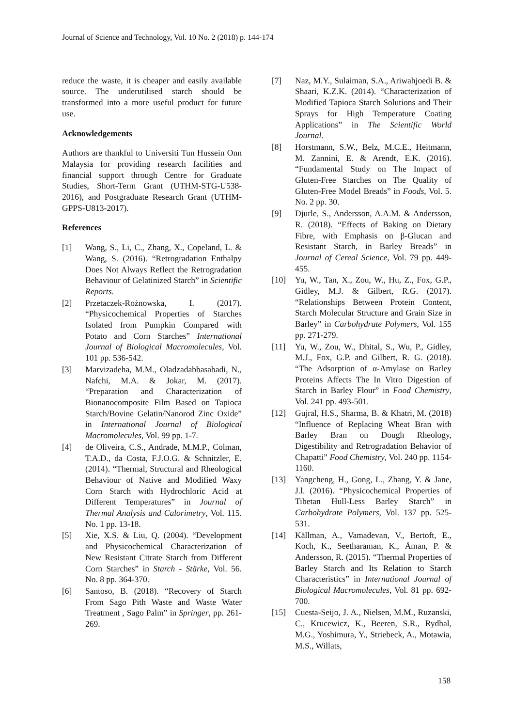Journal of Science and Technology, Vol. 10 No. 2 (2018) p. 144-174
reduce the waste, it is cheaper and easily available source. The underutilised starch should be transformed into a more useful product for future use.
Acknowledgements
Authors are thankful to Universiti Tun Hussein Onn Malaysia for providing research facilities and financial support through Centre for Graduate Studies, Short-Term Grant (UTHM-STG-U538-2016), and Postgraduate Research Grant (UTHM-GPPS-U813-2017).
References
[1] Wang, S., Li, C., Zhang, X., Copeland, L. & Wang, S. (2016). “Retrogradation Enthalpy Does Not Always Reflect the Retrogradation Behaviour of Gelatinized Starch” in Scientific Reports.
[2] Przetaczek-Rożnowska, I. (2017). “Physicochemical Properties of Starches Isolated from Pumpkin Compared with Potato and Corn Starches” International Journal of Biological Macromolecules, Vol. 101 pp. 536-542.
[3] Marvizadeha, M.M., Oladzadabbasabadi, N., Nafchi, M.A. & Jokar, M. (2017). “Preparation and Characterization of Bionanocomposite Film Based on Tapioca Starch/Bovine Gelatin/Nanorod Zinc Oxide” in International Journal of Biological Macromolecules, Vol. 99 pp. 1-7.
[4] de Oliveira, C.S., Andrade, M.M.P., Colman, T.A.D., da Costa, F.J.O.G. & Schnitzler, E. (2014). “Thermal, Structural and Rheological Behaviour of Native and Modified Waxy Corn Starch with Hydrochloric Acid at Different Temperatures” in Journal of Thermal Analysis and Calorimetry, Vol. 115. No. 1 pp. 13-18.
[5] Xie, X.S. & Liu, Q. (2004). “Development and Physicochemical Characterization of New Resistant Citrate Starch from Different Corn Starches” in Starch - Stärke, Vol. 56. No. 8 pp. 364-370.
[6] Santoso, B. (2018). “Recovery of Starch From Sago Pith Waste and Waste Water Treatment , Sago Palm” in Springer, pp. 261-269.
[7] Naz, M.Y., Sulaiman, S.A., Ariwahjoedi B. & Shaari, K.Z.K. (2014). “Characterization of Modified Tapioca Starch Solutions and Their Sprays for High Temperature Coating Applications” in The Scientific World Journal.
[8] Horstmann, S.W., Belz, M.C.E., Heitmann, M. Zannini, E. & Arendt, E.K. (2016). “Fundamental Study on The Impact of Gluten-Free Starches on The Quality of Gluten-Free Model Breads” in Foods, Vol. 5. No. 2 pp. 30.
[9] Djurle, S., Andersson, A.A.M. & Andersson, R. (2018). “Effects of Baking on Dietary Fibre, with Emphasis on β-Glucan and Resistant Starch, in Barley Breads” in Journal of Cereal Science, Vol. 79 pp. 449-455.
[10] Yu, W., Tan, X., Zou, W., Hu, Z., Fox, G.P., Gidley, M.J. & Gilbert, R.G. (2017). “Relationships Between Protein Content, Starch Molecular Structure and Grain Size in Barley” in Carbohydrate Polymers, Vol. 155 pp. 271-279.
[11] Yu, W., Zou, W., Dhital, S., Wu, P., Gidley, M.J., Fox, G.P. and Gilbert, R. G. (2018). “The Adsorption of α-Amylase on Barley Proteins Affects The In Vitro Digestion of Starch in Barley Flour” in Food Chemistry, Vol. 241 pp. 493-501.
[12] Gujral, H.S., Sharma, B. & Khatri, M. (2018) “Influence of Replacing Wheat Bran with Barley Bran on Dough Rheology, Digestibility and Retrogradation Behavior of Chapatti” Food Chemistry, Vol. 240 pp. 1154-1160.
[13] Yangcheng, H., Gong, L., Zhang, Y. & Jane, J.l. (2016). “Physicochemical Properties of Tibetan Hull-Less Barley Starch” in Carbohydrate Polymers, Vol. 137 pp. 525-531.
[14] Källman, A., Vamadevan, V., Bertoft, E., Koch, K., Seetharaman, K., Åman, P. & Andersson, R. (2015). “Thermal Properties of Barley Starch and Its Relation to Starch Characteristics” in International Journal of Biological Macromolecules, Vol. 81 pp. 692-700.
[15] Cuesta-Seijo, J. A., Nielsen, M.M., Ruzanski, C., Krucewicz, K., Beeren, S.R., Rydhal, M.G., Yoshimura, Y., Striebeck, A., Motawia, M.S., Willats,
158